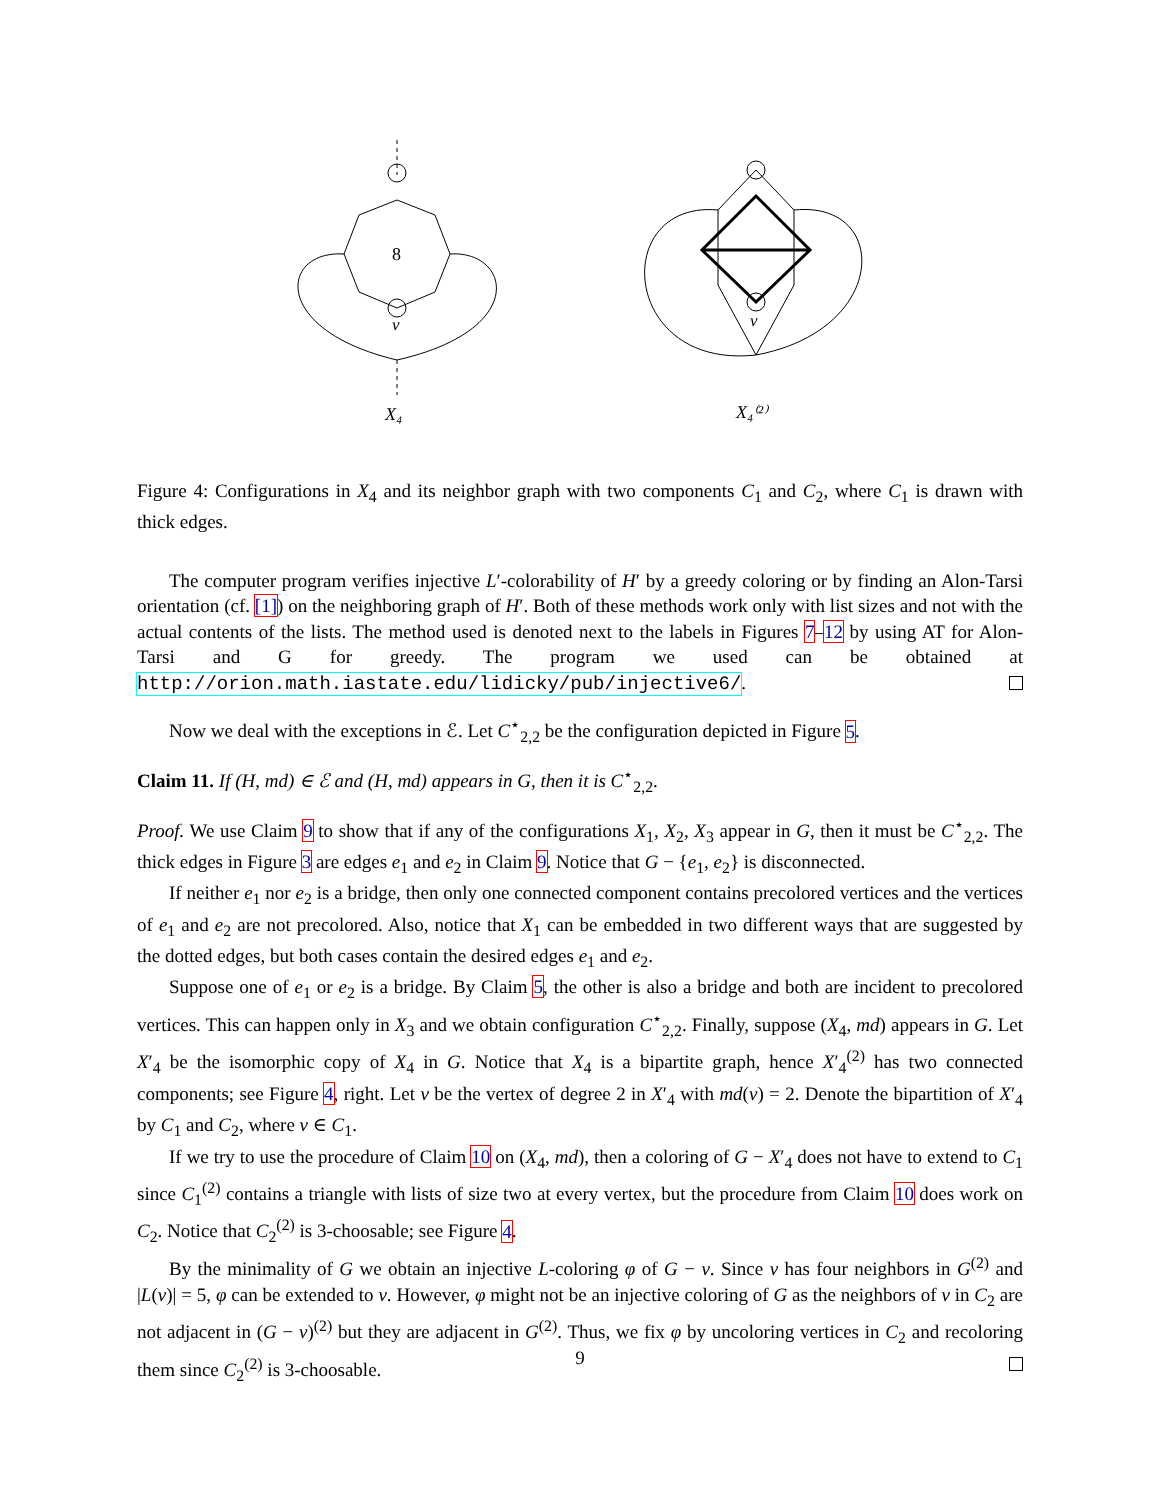8
v
X₄
v
X₄⁽²⁾
Figure 4: Configurations in X<sub>4</sub> and its neighbor graph with two components C<sub>1</sub> and C<sub>2</sub>, where C<sub>1</sub> is drawn with thick edges.
The computer program verifies injective L′-colorability of H′ by a greedy coloring or by finding an Alon-Tarsi orientation (cf. [1]) on the neighboring graph of H′. Both of these methods work only with list sizes and not with the actual contents of the lists. The method used is denoted next to the labels in Figures 7–12 by using AT for Alon-Tarsi and G for greedy. The program we used can be obtained at http://orion.math.iastate.edu/lidicky/pub/injective6/.
Now we deal with the exceptions in ℰ. Let C<sup>⋆</sup><sub>2,2</sub> be the configuration depicted in Figure 5.
Claim 11. If (H, md) ∈ ℰ and (H, md) appears in G, then it is C<sup>⋆</sup><sub>2,2</sub>.
Proof. We use Claim 9 to show that if any of the configurations X<sub>1</sub>, X<sub>2</sub>, X<sub>3</sub> appear in G, then it must be C<sup>⋆</sup><sub>2,2</sub>. The thick edges in Figure 3 are edges e<sub>1</sub> and e<sub>2</sub> in Claim 9. Notice that G − {e<sub>1</sub>, e<sub>2</sub>} is disconnected.
If neither e<sub>1</sub> nor e<sub>2</sub> is a bridge, then only one connected component contains precolored vertices and the vertices of e<sub>1</sub> and e<sub>2</sub> are not precolored. Also, notice that X<sub>1</sub> can be embedded in two different ways that are suggested by the dotted edges, but both cases contain the desired edges e<sub>1</sub> and e<sub>2</sub>.
Suppose one of e<sub>1</sub> or e<sub>2</sub> is a bridge. By Claim 5, the other is also a bridge and both are incident to precolored vertices. This can happen only in X<sub>3</sub> and we obtain configuration C<sup>⋆</sup><sub>2,2</sub>. Finally, suppose (X<sub>4</sub>, md) appears in G. Let X′<sub>4</sub> be the isomorphic copy of X<sub>4</sub> in G. Notice that X<sub>4</sub> is a bipartite graph, hence X′<sub>4</sub><sup>(2)</sup> has two connected components; see Figure 4, right. Let v be the vertex of degree 2 in X′<sub>4</sub> with md(v) = 2. Denote the bipartition of X′<sub>4</sub> by C<sub>1</sub> and C<sub>2</sub>, where v ∈ C<sub>1</sub>.
If we try to use the procedure of Claim 10 on (X<sub>4</sub>, md), then a coloring of G − X′<sub>4</sub> does not have to extend to C<sub>1</sub> since C<sub>1</sub><sup>(2)</sup> contains a triangle with lists of size two at every vertex, but the procedure from Claim 10 does work on C<sub>2</sub>. Notice that C<sub>2</sub><sup>(2)</sup> is 3-choosable; see Figure 4.
By the minimality of G we obtain an injective L-coloring φ of G − v. Since v has four neighbors in G<sup>(2)</sup> and |L(v)| = 5, φ can be extended to v. However, φ might not be an injective coloring of G as the neighbors of v in C<sub>2</sub> are not adjacent in (G − v)<sup>(2)</sup> but they are adjacent in G<sup>(2)</sup>. Thus, we fix φ by uncoloring vertices in C<sub>2</sub> and recoloring them since C<sub>2</sub><sup>(2)</sup> is 3-choosable.
9